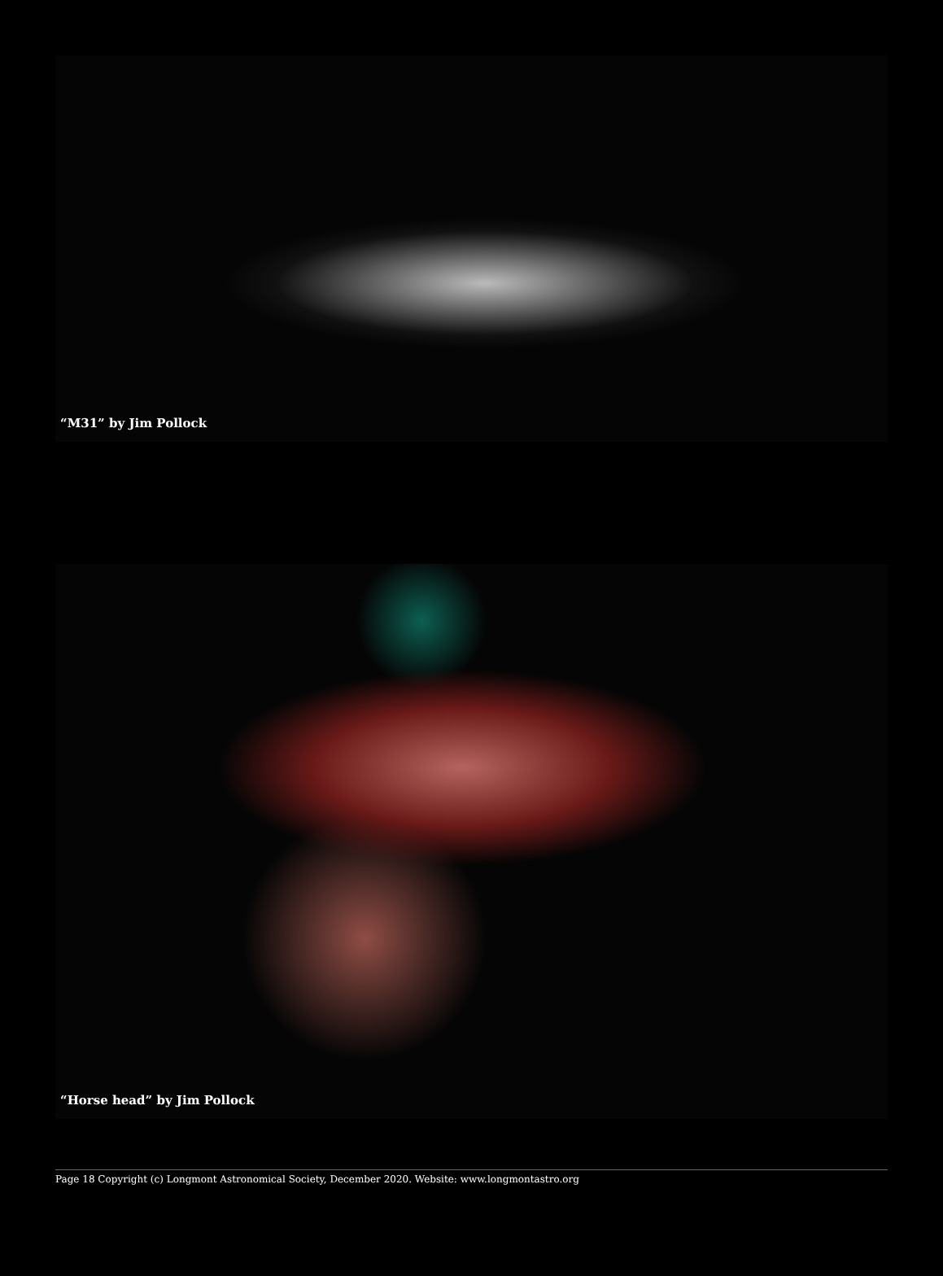“M31” by Jim Pollock
“Horse head” by Jim Pollock
Page 18 Copyright (c) Longmont Astronomical Society, December 2020. Website: www.longmontastro.org